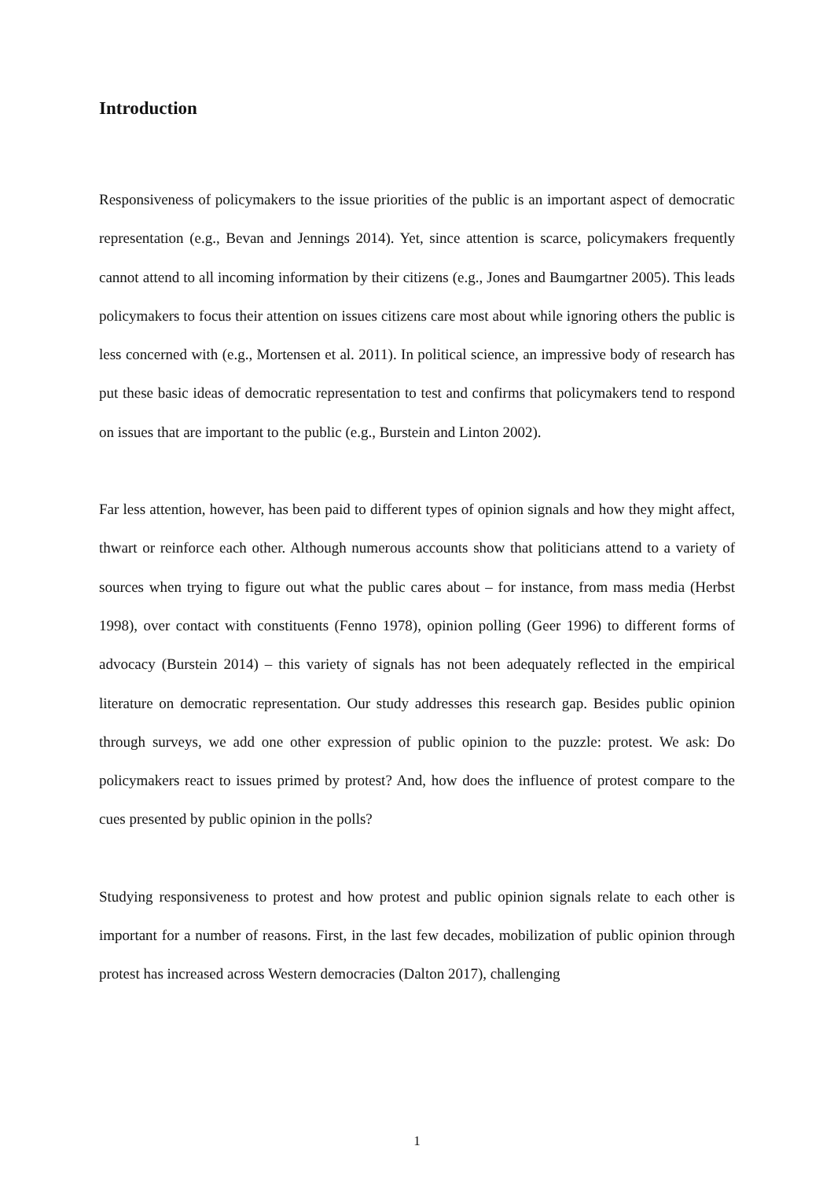Introduction
Responsiveness of policymakers to the issue priorities of the public is an important aspect of democratic representation (e.g., Bevan and Jennings 2014). Yet, since attention is scarce, policymakers frequently cannot attend to all incoming information by their citizens (e.g., Jones and Baumgartner 2005). This leads policymakers to focus their attention on issues citizens care most about while ignoring others the public is less concerned with (e.g., Mortensen et al. 2011). In political science, an impressive body of research has put these basic ideas of democratic representation to test and confirms that policymakers tend to respond on issues that are important to the public (e.g., Burstein and Linton 2002).
Far less attention, however, has been paid to different types of opinion signals and how they might affect, thwart or reinforce each other. Although numerous accounts show that politicians attend to a variety of sources when trying to figure out what the public cares about – for instance, from mass media (Herbst 1998), over contact with constituents (Fenno 1978), opinion polling (Geer 1996) to different forms of advocacy (Burstein 2014) – this variety of signals has not been adequately reflected in the empirical literature on democratic representation. Our study addresses this research gap. Besides public opinion through surveys, we add one other expression of public opinion to the puzzle: protest. We ask: Do policymakers react to issues primed by protest? And, how does the influence of protest compare to the cues presented by public opinion in the polls?
Studying responsiveness to protest and how protest and public opinion signals relate to each other is important for a number of reasons. First, in the last few decades, mobilization of public opinion through protest has increased across Western democracies (Dalton 2017), challenging
1